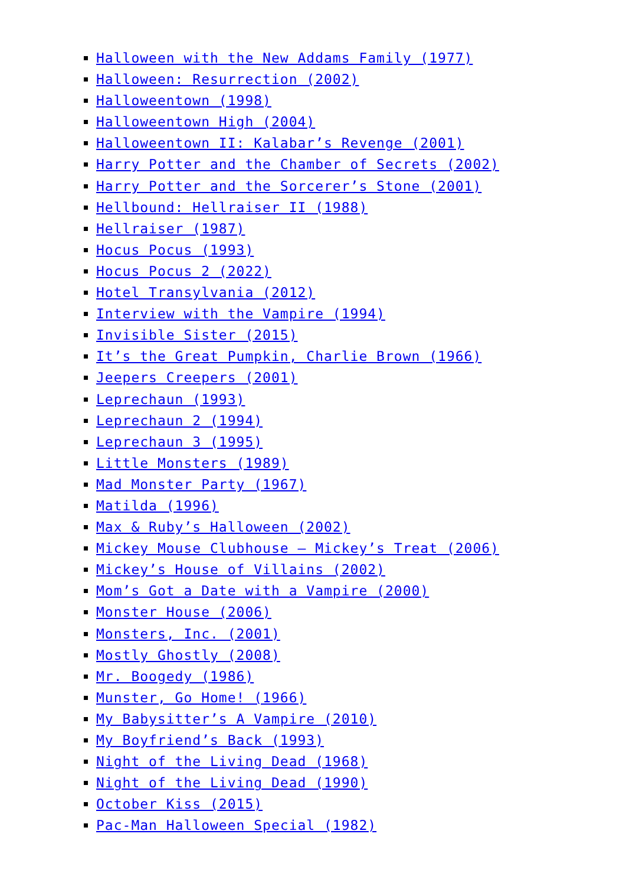Halloween with the New Addams Family (1977)
Halloween: Resurrection (2002)
Halloweentown (1998)
Halloweentown High (2004)
Halloweentown II: Kalabar’s Revenge (2001)
Harry Potter and the Chamber of Secrets (2002)
Harry Potter and the Sorcerer’s Stone (2001)
Hellbound: Hellraiser II (1988)
Hellraiser (1987)
Hocus Pocus (1993)
Hocus Pocus 2 (2022)
Hotel Transylvania (2012)
Interview with the Vampire (1994)
Invisible Sister (2015)
It’s the Great Pumpkin, Charlie Brown (1966)
Jeepers Creepers (2001)
Leprechaun (1993)
Leprechaun 2 (1994)
Leprechaun 3 (1995)
Little Monsters (1989)
Mad Monster Party (1967)
Matilda (1996)
Max & Ruby’s Halloween (2002)
Mickey Mouse Clubhouse – Mickey’s Treat (2006)
Mickey’s House of Villains (2002)
Mom’s Got a Date with a Vampire (2000)
Monster House (2006)
Monsters, Inc. (2001)
Mostly Ghostly (2008)
Mr. Boogedy (1986)
Munster, Go Home! (1966)
My Babysitter’s A Vampire (2010)
My Boyfriend’s Back (1993)
Night of the Living Dead (1968)
Night of the Living Dead (1990)
October Kiss (2015)
Pac-Man Halloween Special (1982)